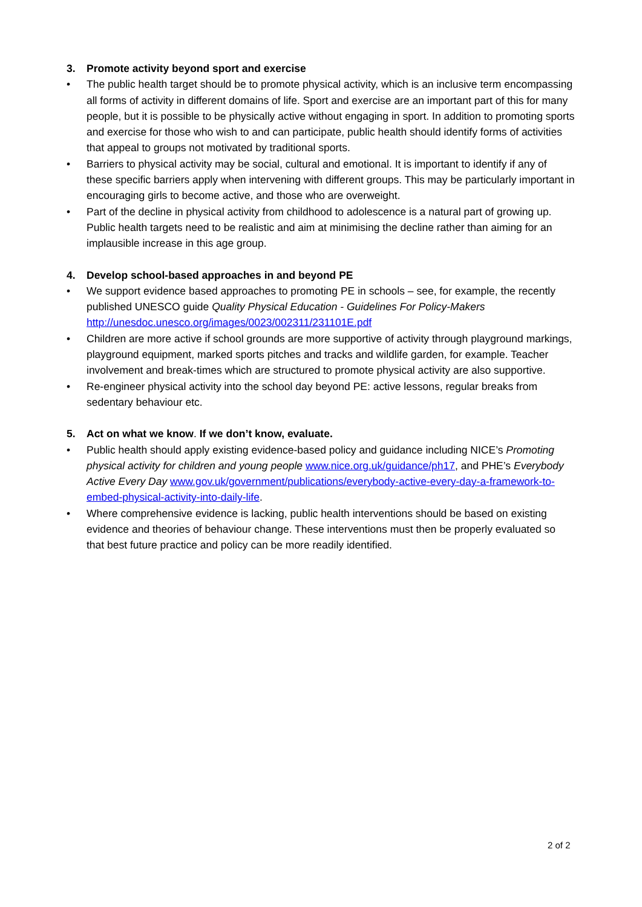3. Promote activity beyond sport and exercise
• The public health target should be to promote physical activity, which is an inclusive term encompassing all forms of activity in different domains of life. Sport and exercise are an important part of this for many people, but it is possible to be physically active without engaging in sport. In addition to promoting sports and exercise for those who wish to and can participate, public health should identify forms of activities that appeal to groups not motivated by traditional sports.
• Barriers to physical activity may be social, cultural and emotional. It is important to identify if any of these specific barriers apply when intervening with different groups. This may be particularly important in encouraging girls to become active, and those who are overweight.
• Part of the decline in physical activity from childhood to adolescence is a natural part of growing up. Public health targets need to be realistic and aim at minimising the decline rather than aiming for an implausible increase in this age group.
4. Develop school-based approaches in and beyond PE
• We support evidence based approaches to promoting PE in schools – see, for example, the recently published UNESCO guide Quality Physical Education - Guidelines For Policy-Makers http://unesdoc.unesco.org/images/0023/002311/231101E.pdf
• Children are more active if school grounds are more supportive of activity through playground markings, playground equipment, marked sports pitches and tracks and wildlife garden, for example. Teacher involvement and break-times which are structured to promote physical activity are also supportive.
• Re-engineer physical activity into the school day beyond PE: active lessons, regular breaks from sedentary behaviour etc.
5. Act on what we know. If we don’t know, evaluate.
• Public health should apply existing evidence-based policy and guidance including NICE’s Promoting physical activity for children and young people www.nice.org.uk/guidance/ph17, and PHE’s Everybody Active Every Day www.gov.uk/government/publications/everybody-active-every-day-a-framework-to-embed-physical-activity-into-daily-life.
• Where comprehensive evidence is lacking, public health interventions should be based on existing evidence and theories of behaviour change. These interventions must then be properly evaluated so that best future practice and policy can be more readily identified.
2 of 2